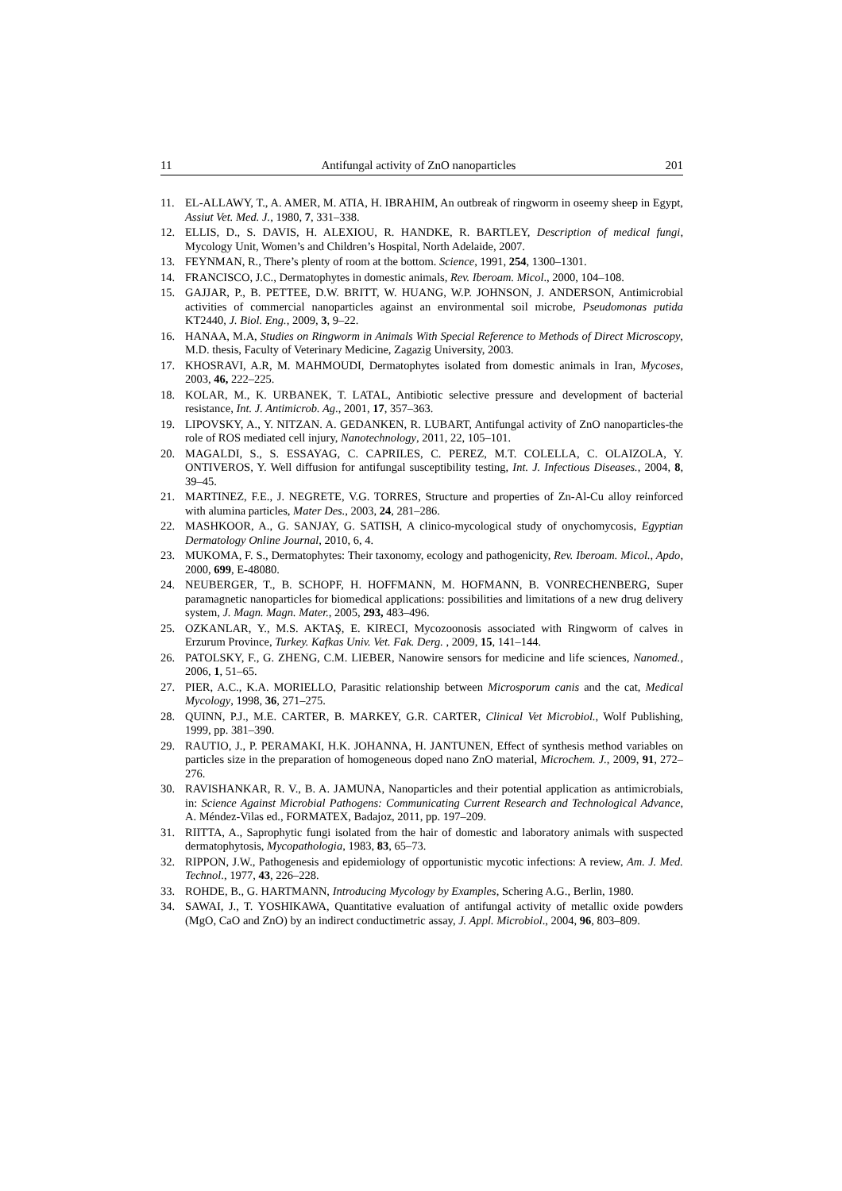11 Antifungal activity of ZnO nanoparticles 201
11. EL-ALLAWY, T., A. AMER, M. ATIA, H. IBRAHIM, An outbreak of ringworm in oseemy sheep in Egypt, Assiut Vet. Med. J., 1980, 7, 331–338.
12. ELLIS, D., S. DAVIS, H. ALEXIOU, R. HANDKE, R. BARTLEY, Description of medical fungi, Mycology Unit, Women’s and Children’s Hospital, North Adelaide, 2007.
13. FEYNMAN, R., There’s plenty of room at the bottom. Science, 1991, 254, 1300–1301.
14. FRANCISCO, J.C., Dermatophytes in domestic animals, Rev. Iberoam. Micol., 2000, 104–108.
15. GAJJAR, P., B. PETTEE, D.W. BRITT, W. HUANG, W.P. JOHNSON, J. ANDERSON, Antimicrobial activities of commercial nanoparticles against an environmental soil microbe, Pseudomonas putida KT2440, J. Biol. Eng., 2009, 3, 9–22.
16. HANAA, M.A, Studies on Ringworm in Animals With Special Reference to Methods of Direct Microscopy, M.D. thesis, Faculty of Veterinary Medicine, Zagazig University, 2003.
17. KHOSRAVI, A.R, M. MAHMOUDI, Dermatophytes isolated from domestic animals in Iran, Mycoses, 2003, 46, 222–225.
18. KOLAR, M., K. URBANEK, T. LATAL, Antibiotic selective pressure and development of bacterial resistance, Int. J. Antimicrob. Ag., 2001, 17, 357–363.
19. LIPOVSKY, A., Y. NITZAN. A. GEDANKEN, R. LUBART, Antifungal activity of ZnO nanoparticles-the role of ROS mediated cell injury, Nanotechnology, 2011, 22, 105–101.
20. MAGALDI, S., S. ESSAYAG, C. CAPRILES, C. PEREZ, M.T. COLELLA, C. OLAIZOLA, Y. ONTIVEROS, Y. Well diffusion for antifungal susceptibility testing, Int. J. Infectious Diseases., 2004, 8, 39–45.
21. MARTINEZ, F.E., J. NEGRETE, V.G. TORRES, Structure and properties of Zn-Al-Cu alloy reinforced with alumina particles, Mater Des., 2003, 24, 281–286.
22. MASHKOOR, A., G. SANJAY, G. SATISH, A clinico-mycological study of onychomycosis, Egyptian Dermatology Online Journal, 2010, 6, 4.
23. MUKOMA, F. S., Dermatophytes: Their taxonomy, ecology and pathogenicity, Rev. Iberoam. Micol., Apdo, 2000, 699, E-48080.
24. NEUBERGER, T., B. SCHOPF, H. HOFFMANN, M. HOFMANN, B. VONRECHENBERG, Super paramagnetic nanoparticles for biomedical applications: possibilities and limitations of a new drug delivery system, J. Magn. Magn. Mater., 2005, 293, 483–496.
25. OZKANLAR, Y., M.S. AKTAŞ, E. KIRECI, Mycozoonosis associated with Ringworm of calves in Erzurum Province, Turkey. Kafkas Univ. Vet. Fak. Derg. , 2009, 15, 141–144.
26. PATOLSKY, F., G. ZHENG, C.M. LIEBER, Nanowire sensors for medicine and life sciences, Nanomed., 2006, 1, 51–65.
27. PIER, A.C., K.A. MORIELLO, Parasitic relationship between Microsporum canis and the cat, Medical Mycology, 1998, 36, 271–275.
28. QUINN, P.J., M.E. CARTER, B. MARKEY, G.R. CARTER, Clinical Vet Microbiol., Wolf Publishing, 1999, pp. 381–390.
29. RAUTIO, J., P. PERAMAKI, H.K. JOHANNA, H. JANTUNEN, Effect of synthesis method variables on particles size in the preparation of homogeneous doped nano ZnO material, Microchem. J., 2009, 91, 272–276.
30. RAVISHANKAR, R. V., B. A. JAMUNA, Nanoparticles and their potential application as antimicrobials, in: Science Against Microbial Pathogens: Communicating Current Research and Technological Advance, A. Méndez-Vilas ed., FORMATEX, Badajoz, 2011, pp. 197–209.
31. RIITTA, A., Saprophytic fungi isolated from the hair of domestic and laboratory animals with suspected dermatophytosis, Mycopathologia, 1983, 83, 65–73.
32. RIPPON, J.W., Pathogenesis and epidemiology of opportunistic mycotic infections: A review, Am. J. Med. Technol., 1977, 43, 226–228.
33. ROHDE, B., G. HARTMANN, Introducing Mycology by Examples, Schering A.G., Berlin, 1980.
34. SAWAI, J., T. YOSHIKAWA, Quantitative evaluation of antifungal activity of metallic oxide powders (MgO, CaO and ZnO) by an indirect conductimetric assay, J. Appl. Microbiol., 2004, 96, 803–809.